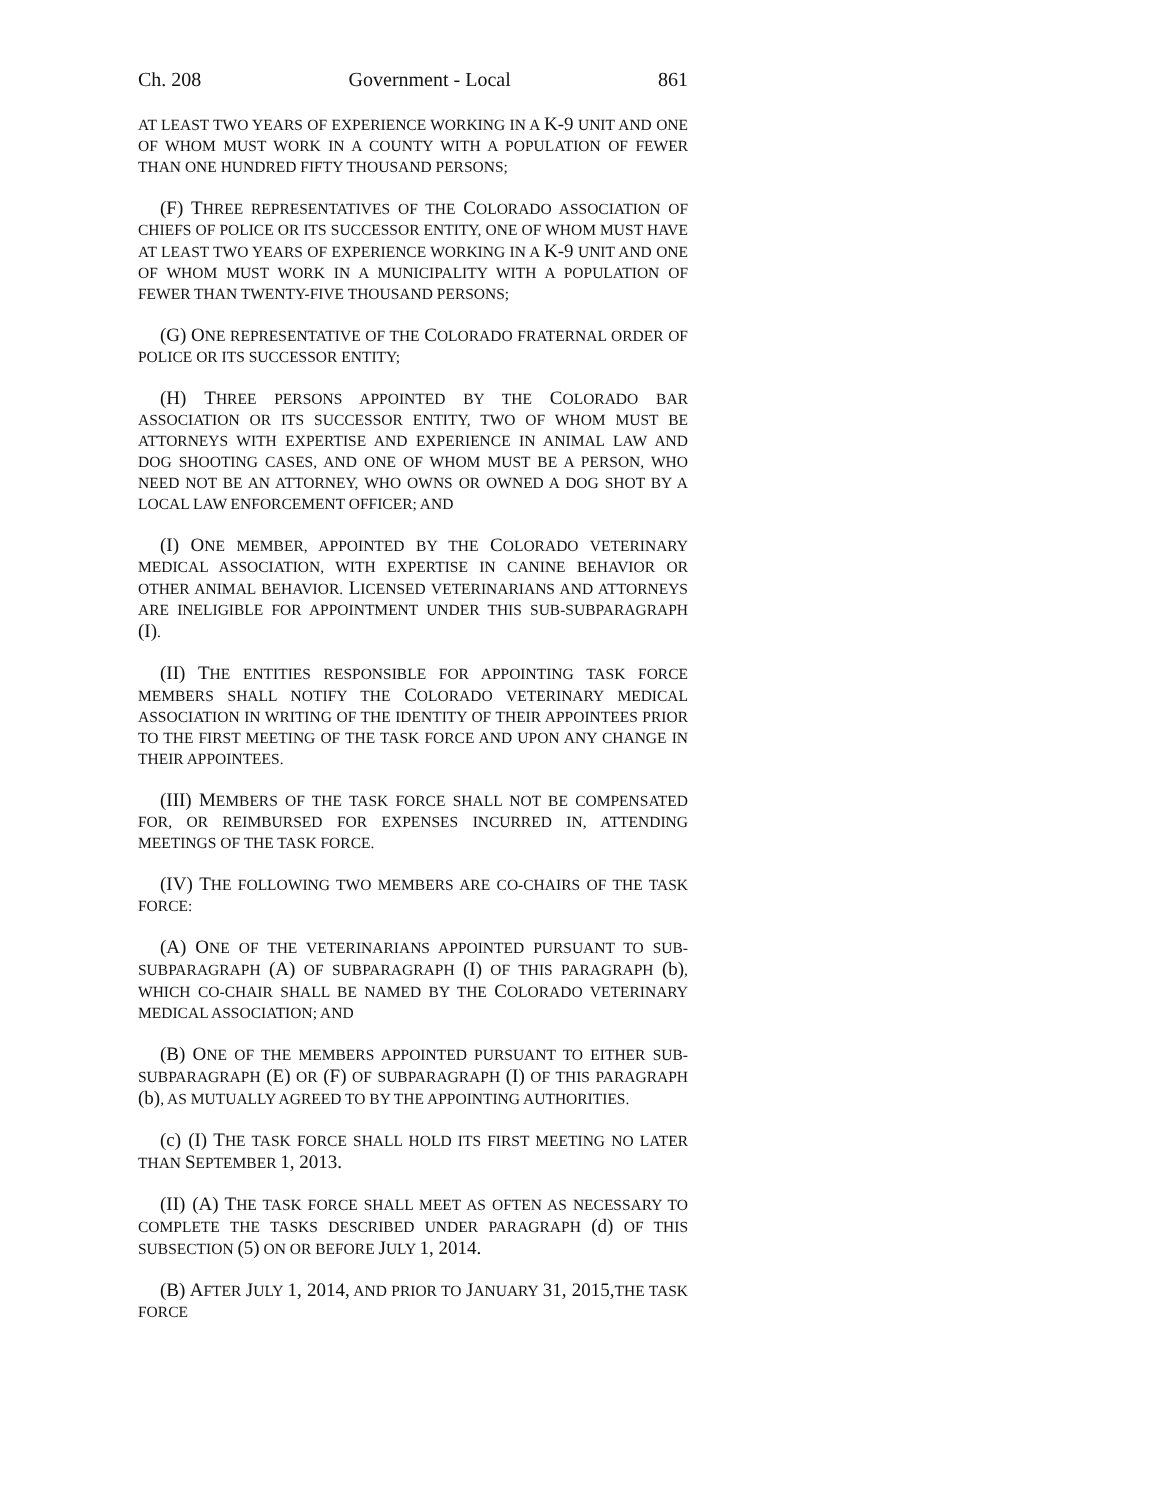Ch. 208 Government - Local 861
AT LEAST TWO YEARS OF EXPERIENCE WORKING IN A K-9 UNIT AND ONE OF WHOM MUST WORK IN A COUNTY WITH A POPULATION OF FEWER THAN ONE HUNDRED FIFTY THOUSAND PERSONS;
(F) THREE REPRESENTATIVES OF THE COLORADO ASSOCIATION OF CHIEFS OF POLICE OR ITS SUCCESSOR ENTITY, ONE OF WHOM MUST HAVE AT LEAST TWO YEARS OF EXPERIENCE WORKING IN A K-9 UNIT AND ONE OF WHOM MUST WORK IN A MUNICIPALITY WITH A POPULATION OF FEWER THAN TWENTY-FIVE THOUSAND PERSONS;
(G) ONE REPRESENTATIVE OF THE COLORADO FRATERNAL ORDER OF POLICE OR ITS SUCCESSOR ENTITY;
(H) THREE PERSONS APPOINTED BY THE COLORADO BAR ASSOCIATION OR ITS SUCCESSOR ENTITY, TWO OF WHOM MUST BE ATTORNEYS WITH EXPERTISE AND EXPERIENCE IN ANIMAL LAW AND DOG SHOOTING CASES, AND ONE OF WHOM MUST BE A PERSON, WHO NEED NOT BE AN ATTORNEY, WHO OWNS OR OWNED A DOG SHOT BY A LOCAL LAW ENFORCEMENT OFFICER; AND
(I) ONE MEMBER, APPOINTED BY THE COLORADO VETERINARY MEDICAL ASSOCIATION, WITH EXPERTISE IN CANINE BEHAVIOR OR OTHER ANIMAL BEHAVIOR. LICENSED VETERINARIANS AND ATTORNEYS ARE INELIGIBLE FOR APPOINTMENT UNDER THIS SUB-SUBPARAGRAPH (I).
(II) THE ENTITIES RESPONSIBLE FOR APPOINTING TASK FORCE MEMBERS SHALL NOTIFY THE COLORADO VETERINARY MEDICAL ASSOCIATION IN WRITING OF THE IDENTITY OF THEIR APPOINTEES PRIOR TO THE FIRST MEETING OF THE TASK FORCE AND UPON ANY CHANGE IN THEIR APPOINTEES.
(III) MEMBERS OF THE TASK FORCE SHALL NOT BE COMPENSATED FOR, OR REIMBURSED FOR EXPENSES INCURRED IN, ATTENDING MEETINGS OF THE TASK FORCE.
(IV) THE FOLLOWING TWO MEMBERS ARE CO-CHAIRS OF THE TASK FORCE:
(A) ONE OF THE VETERINARIANS APPOINTED PURSUANT TO SUB-SUBPARAGRAPH (A) OF SUBPARAGRAPH (I) OF THIS PARAGRAPH (b), WHICH CO-CHAIR SHALL BE NAMED BY THE COLORADO VETERINARY MEDICAL ASSOCIATION; AND
(B) ONE OF THE MEMBERS APPOINTED PURSUANT TO EITHER SUB-SUBPARAGRAPH (E) OR (F) OF SUBPARAGRAPH (I) OF THIS PARAGRAPH (b), AS MUTUALLY AGREED TO BY THE APPOINTING AUTHORITIES.
(c) (I) THE TASK FORCE SHALL HOLD ITS FIRST MEETING NO LATER THAN SEPTEMBER 1, 2013.
(II) (A) THE TASK FORCE SHALL MEET AS OFTEN AS NECESSARY TO COMPLETE THE TASKS DESCRIBED UNDER PARAGRAPH (d) OF THIS SUBSECTION (5) ON OR BEFORE JULY 1, 2014.
(B) AFTER JULY 1, 2014, AND PRIOR TO JANUARY 31, 2015, THE TASK FORCE